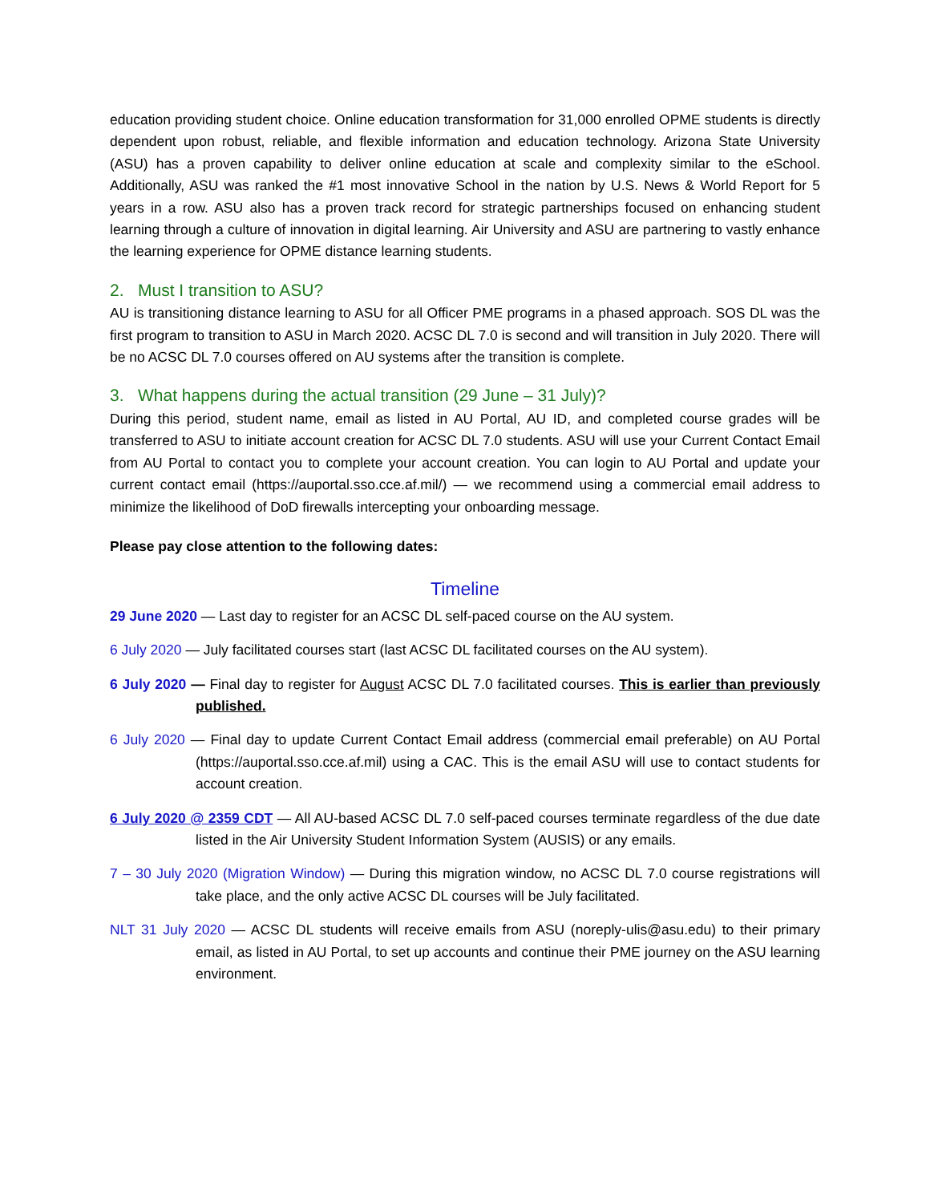education providing student choice. Online education transformation for 31,000 enrolled OPME students is directly dependent upon robust, reliable, and flexible information and education technology. Arizona State University (ASU) has a proven capability to deliver online education at scale and complexity similar to the eSchool. Additionally, ASU was ranked the #1 most innovative School in the nation by U.S. News & World Report for 5 years in a row. ASU also has a proven track record for strategic partnerships focused on enhancing student learning through a culture of innovation in digital learning. Air University and ASU are partnering to vastly enhance the learning experience for OPME distance learning students.
2. Must I transition to ASU?
AU is transitioning distance learning to ASU for all Officer PME programs in a phased approach. SOS DL was the first program to transition to ASU in March 2020. ACSC DL 7.0 is second and will transition in July 2020. There will be no ACSC DL 7.0 courses offered on AU systems after the transition is complete.
3. What happens during the actual transition (29 June – 31 July)?
During this period, student name, email as listed in AU Portal, AU ID, and completed course grades will be transferred to ASU to initiate account creation for ACSC DL 7.0 students. ASU will use your Current Contact Email from AU Portal to contact you to complete your account creation. You can login to AU Portal and update your current contact email (https://auportal.sso.cce.af.mil/) — we recommend using a commercial email address to minimize the likelihood of DoD firewalls intercepting your onboarding message.
Please pay close attention to the following dates:
Timeline
29 June 2020 — Last day to register for an ACSC DL self-paced course on the AU system.
6 July 2020 — July facilitated courses start (last ACSC DL facilitated courses on the AU system).
6 July 2020 — Final day to register for August ACSC DL 7.0 facilitated courses. This is earlier than previously published.
6 July 2020 — Final day to update Current Contact Email address (commercial email preferable) on AU Portal (https://auportal.sso.cce.af.mil) using a CAC. This is the email ASU will use to contact students for account creation.
6 July 2020 @ 2359 CDT — All AU-based ACSC DL 7.0 self-paced courses terminate regardless of the due date listed in the Air University Student Information System (AUSIS) or any emails.
7 – 30 July 2020 (Migration Window) — During this migration window, no ACSC DL 7.0 course registrations will take place, and the only active ACSC DL courses will be July facilitated.
NLT 31 July 2020 — ACSC DL students will receive emails from ASU (noreply-ulis@asu.edu) to their primary email, as listed in AU Portal, to set up accounts and continue their PME journey on the ASU learning environment.